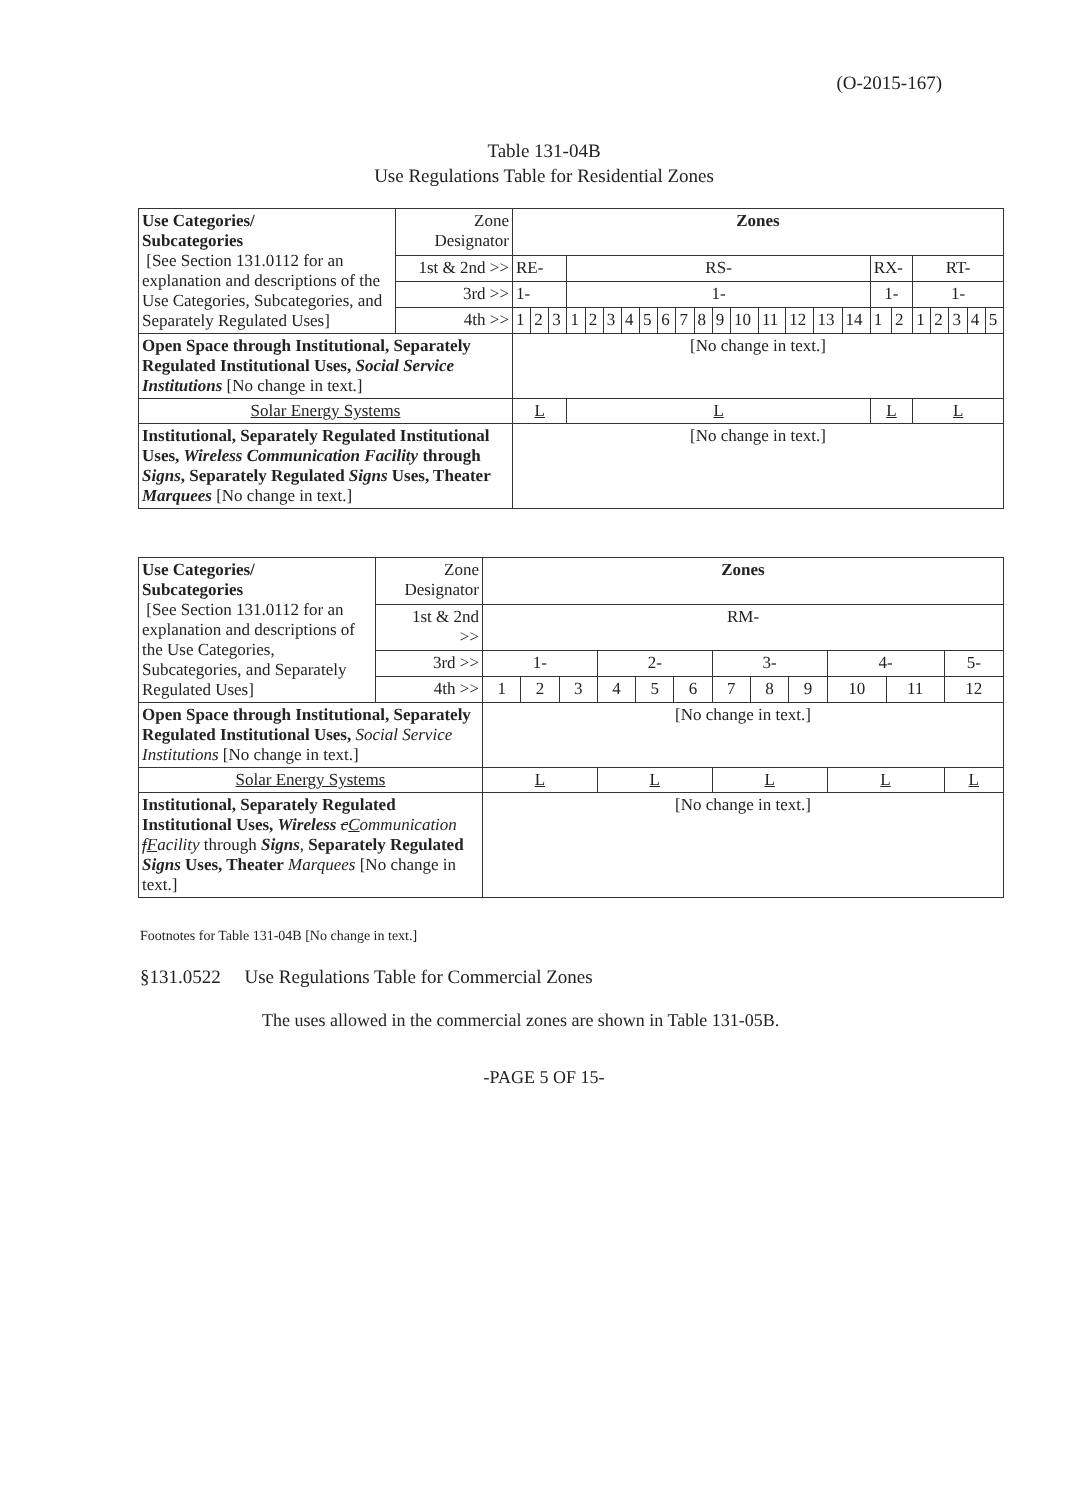(O-2015-167)
Table 131-04B
Use Regulations Table for Residential Zones
| Use Categories/ Subcategories [See Section 131.0112 for an explanation and descriptions of the Use Categories, Subcategories, and Separately Regulated Uses] | Zone Designator | Zones | | | | | | | | | | | | | | | | | | | | | | | |
| | 1st & 2nd >> | RE- | | | RS- | | | | | | | | | | | | | | RX- | | RT- | | | | |
| | 3rd >> | 1- | | | 1- | | | | | | | | | | | | | | 1- | | 1- | | | | |
| | 4th >> | 1 | 2 | 3 | 1 | 2 | 3 | 4 | 5 | 6 | 7 | 8 | 9 | 10 | 11 | 12 | 13 | 14 | 1 | 2 | 1 | 2 | 3 | 4 | 5 |
| Open Space through Institutional, Separately Regulated Institutional Uses, Social Service Institutions [No change in text.] | | [No change in text.] | | | | | | | | | | | | | | | | | | | | | | | |
| Solar Energy Systems | | L | | | L | | | | | | | | | | | | | | L | | L | | | | |
| Institutional, Separately Regulated Institutional Uses, Wireless Communication Facility through Signs , Separately Regulated Signs Uses, Theater Marquees [No change in text.] | | [No change in text.] | | | | | | | | | | | | | | | | | | | | | | | |
| Use Categories/ Subcategories [See Section 131.0112 for an explanation and descriptions of the Use Categories, Subcategories, and Separately Regulated Uses] | Zone Designator | Zones | | | | | | | | | | | |
| | 1st & 2nd >> | RM- | | | | | | | | | | | |
| | 3rd >> | 1- | | | 2- | | | 3- | | | 4- | | 5- |
| | 4th >> | 1 | 2 | 3 | 4 | 5 | 6 | 7 | 8 | 9 | 10 | 11 | 12 |
| Open Space through Institutional, Separately Regulated Institutional Uses, Social Service Institutions [No change in text.] | | [No change in text.] | | | | | | | | | | | |
| Solar Energy Systems | | L | | | L | | | L | | | L | | L |
| Institutional, Separately Regulated Institutional Uses, Wireless c C ommunication f F acility through Signs , Separately Regulated Signs Uses, Theater Marquees [No change in text.] | | [No change in text.] | | | | | | | | | | | |
Footnotes for Table 131-04B [No change in text.]
§131.0522 Use Regulations Table for Commercial Zones
The uses allowed in the commercial zones are shown in Table 131-05B.
-PAGE 5 OF 15-